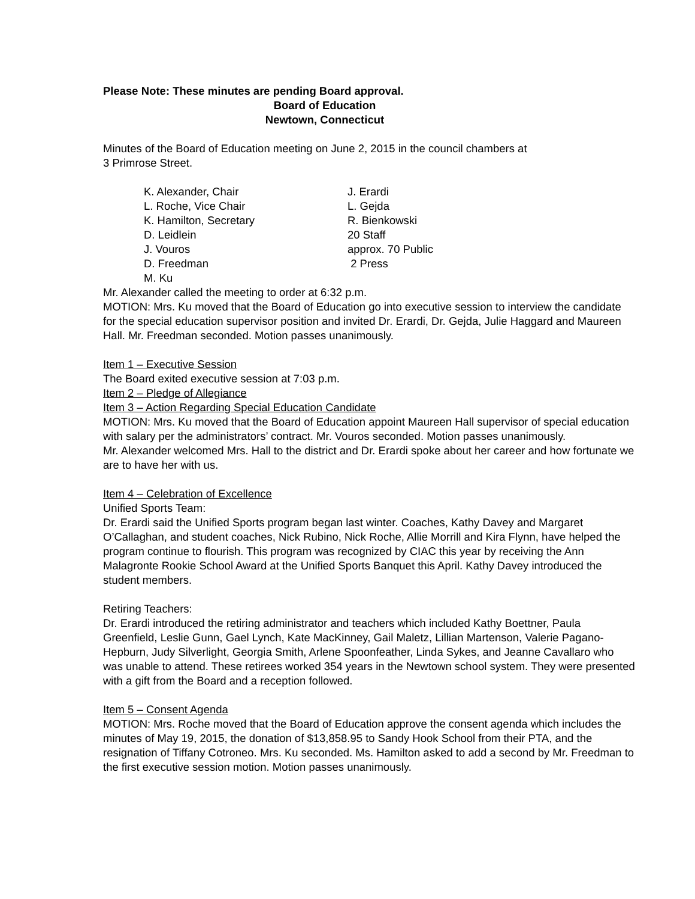Please Note: These minutes are pending Board approval.
Board of Education
Newtown, Connecticut
Minutes of the Board of Education meeting on June 2, 2015 in the council chambers at
3 Primrose Street.
K. Alexander, Chair
J. Erardi
L. Roche, Vice Chair
L. Gejda
K. Hamilton, Secretary
R. Bienkowski
D. Leidlein
20 Staff
J. Vouros
approx. 70 Public
D. Freedman
2 Press
M. Ku
Mr. Alexander called the meeting to order at 6:32 p.m.
MOTION: Mrs. Ku moved that the Board of Education go into executive session to interview the candidate for the special education supervisor position and invited Dr. Erardi, Dr. Gejda, Julie Haggard and Maureen Hall. Mr. Freedman seconded. Motion passes unanimously.
Item 1 – Executive Session
The Board exited executive session at 7:03 p.m.
Item 2 – Pledge of Allegiance
Item 3 – Action Regarding Special Education Candidate
MOTION: Mrs. Ku moved that the Board of Education appoint Maureen Hall supervisor of special education with salary per the administrators’ contract. Mr. Vouros seconded. Motion passes unanimously.
Mr. Alexander welcomed Mrs. Hall to the district and Dr. Erardi spoke about her career and how fortunate we are to have her with us.
Item 4 – Celebration of Excellence
Unified Sports Team:
Dr. Erardi said the Unified Sports program began last winter. Coaches, Kathy Davey and Margaret O’Callaghan, and student coaches, Nick Rubino, Nick Roche, Allie Morrill and Kira Flynn, have helped the program continue to flourish. This program was recognized by CIAC this year by receiving the Ann Malagronte Rookie School Award at the Unified Sports Banquet this April. Kathy Davey introduced the student members.
Retiring Teachers:
Dr. Erardi introduced the retiring administrator and teachers which included Kathy Boettner, Paula Greenfield, Leslie Gunn, Gael Lynch, Kate MacKinney, Gail Maletz, Lillian Martenson, Valerie Pagano-Hepburn, Judy Silverlight, Georgia Smith, Arlene Spoonfeather, Linda Sykes, and Jeanne Cavallaro who was unable to attend. These retirees worked 354 years in the Newtown school system. They were presented with a gift from the Board and a reception followed.
Item 5 – Consent Agenda
MOTION: Mrs. Roche moved that the Board of Education approve the consent agenda which includes the minutes of May 19, 2015, the donation of $13,858.95 to Sandy Hook School from their PTA, and the resignation of Tiffany Cotroneo. Mrs. Ku seconded. Ms. Hamilton asked to add a second by Mr. Freedman to the first executive session motion. Motion passes unanimously.